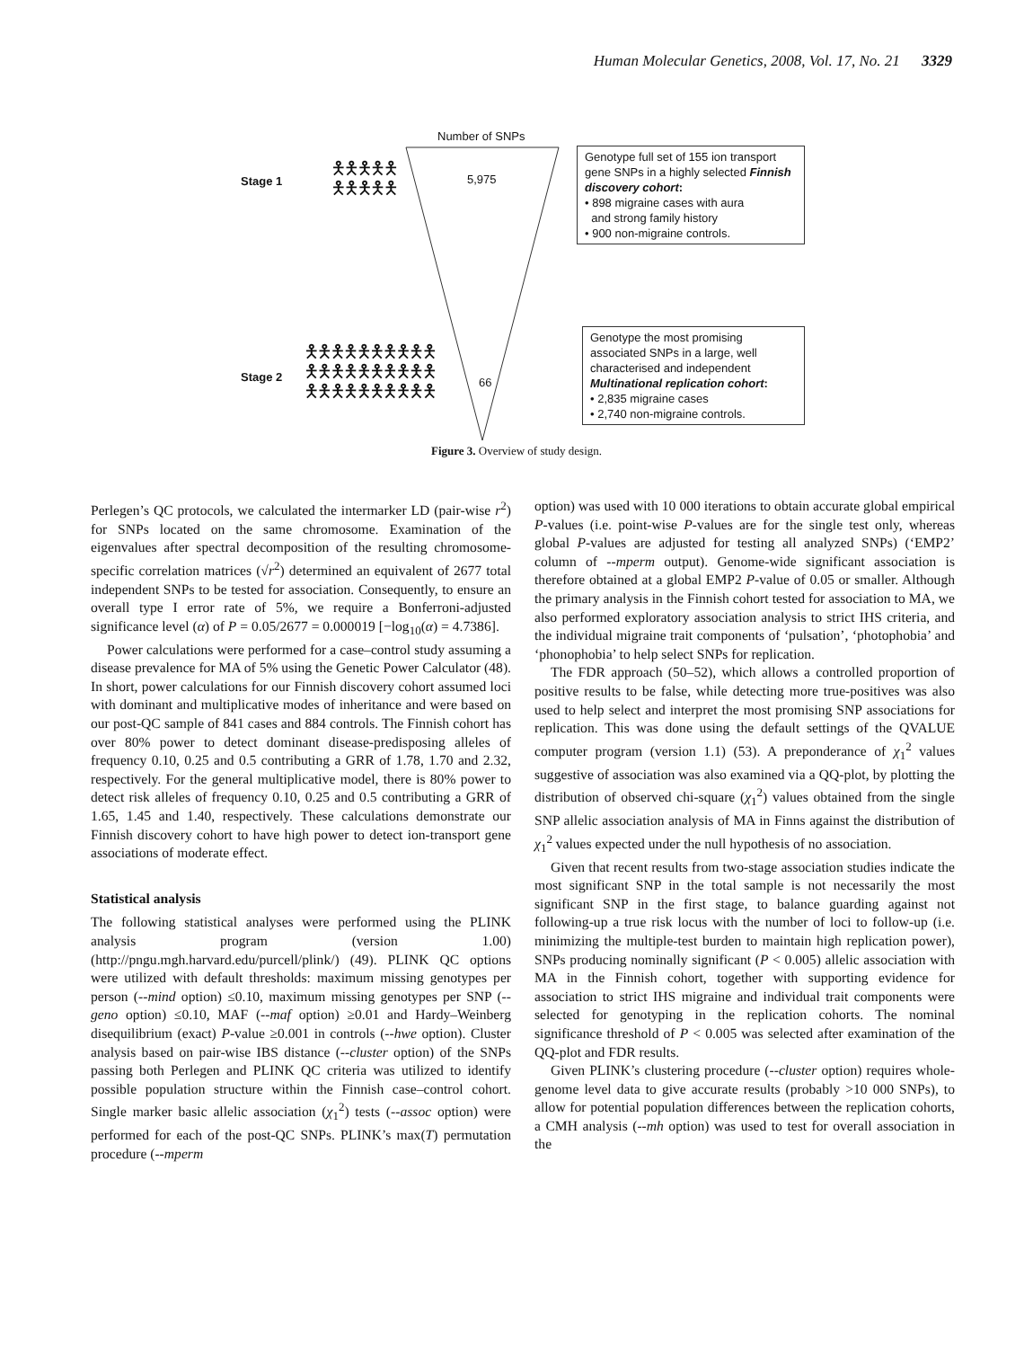Human Molecular Genetics, 2008, Vol. 17, No. 21 3329
Number of SNPs
5,975
66
Stage 1
🯅🯅🯅🯅🯅
🯅🯅🯅🯅🯅
Stage 2
🯅🯅🯅🯅🯅🯅🯅🯅🯅🯅
🯅🯅🯅🯅🯅🯅🯅🯅🯅🯅
🯅🯅🯅🯅🯅🯅🯅🯅🯅🯅
Genotype full set of 155 ion transport gene SNPs in a highly selected Finnish discovery cohort:
• 898 migraine cases with aura
and strong family history
• 900 non-migraine controls.
Genotype the most promising associated SNPs in a large, well characterised and independent Multinational replication cohort:
• 2,835 migraine cases
• 2,740 non-migraine controls.
Figure 3. Overview of study design.
Perlegen’s QC protocols, we calculated the intermarker LD (pair-wise r<sup>2</sup>) for SNPs located on the same chromosome. Examination of the eigenvalues after spectral decomposition of the resulting chromosome-specific correlation matrices (√r<sup>2</sup>) determined an equivalent of 2677 total independent SNPs to be tested for association. Consequently, to ensure an overall type I error rate of 5%, we require a Bonferroni-adjusted significance level (α) of P = 0.05/2677 = 0.000019 [−log<sub>10</sub>(α) = 4.7386].
Power calculations were performed for a case–control study assuming a disease prevalence for MA of 5% using the Genetic Power Calculator (48). In short, power calculations for our Finnish discovery cohort assumed loci with dominant and multiplicative modes of inheritance and were based on our post-QC sample of 841 cases and 884 controls. The Finnish cohort has over 80% power to detect dominant disease-predisposing alleles of frequency 0.10, 0.25 and 0.5 contributing a GRR of 1.78, 1.70 and 2.32, respectively. For the general multiplicative model, there is 80% power to detect risk alleles of frequency 0.10, 0.25 and 0.5 contributing a GRR of 1.65, 1.45 and 1.40, respectively. These calculations demonstrate our Finnish discovery cohort to have high power to detect ion-transport gene associations of moderate effect.
Statistical analysis
The following statistical analyses were performed using the PLINK analysis program (version 1.00) (http://pngu.mgh.harvard.edu/purcell/plink/) (49). PLINK QC options were utilized with default thresholds: maximum missing genotypes per person (--mind option) ≤0.10, maximum missing genotypes per SNP (--geno option) ≤0.10, MAF (--maf option) ≥0.01 and Hardy–Weinberg disequilibrium (exact) P-value ≥0.001 in controls (--hwe option). Cluster analysis based on pair-wise IBS distance (--cluster option) of the SNPs passing both Perlegen and PLINK QC criteria was utilized to identify possible population structure within the Finnish case–control cohort. Single marker basic allelic association (χ<sub>1</sub><sup>2</sup>) tests (--assoc option) were performed for each of the post-QC SNPs. PLINK’s max(T) permutation procedure (--mperm
option) was used with 10 000 iterations to obtain accurate global empirical P-values (i.e. point-wise P-values are for the single test only, whereas global P-values are adjusted for testing all analyzed SNPs) (‘EMP2’ column of --mperm output). Genome-wide significant association is therefore obtained at a global EMP2 P-value of 0.05 or smaller. Although the primary analysis in the Finnish cohort tested for association to MA, we also performed exploratory association analysis to strict IHS criteria, and the individual migraine trait components of ‘pulsation’, ‘photophobia’ and ‘phonophobia’ to help select SNPs for replication.
The FDR approach (50–52), which allows a controlled proportion of positive results to be false, while detecting more true-positives was also used to help select and interpret the most promising SNP associations for replication. This was done using the default settings of the QVALUE computer program (version 1.1) (53). A preponderance of χ<sub>1</sub><sup>2</sup> values suggestive of association was also examined via a QQ-plot, by plotting the distribution of observed chi-square (χ<sub>1</sub><sup>2</sup>) values obtained from the single SNP allelic association analysis of MA in Finns against the distribution of χ<sub>1</sub><sup>2</sup> values expected under the null hypothesis of no association.
Given that recent results from two-stage association studies indicate the most significant SNP in the total sample is not necessarily the most significant SNP in the first stage, to balance guarding against not following-up a true risk locus with the number of loci to follow-up (i.e. minimizing the multiple-test burden to maintain high replication power), SNPs producing nominally significant (P < 0.005) allelic association with MA in the Finnish cohort, together with supporting evidence for association to strict IHS migraine and individual trait components were selected for genotyping in the replication cohorts. The nominal significance threshold of P < 0.005 was selected after examination of the QQ-plot and FDR results.
Given PLINK’s clustering procedure (--cluster option) requires whole-genome level data to give accurate results (probably >10 000 SNPs), to allow for potential population differences between the replication cohorts, a CMH analysis (--mh option) was used to test for overall association in the